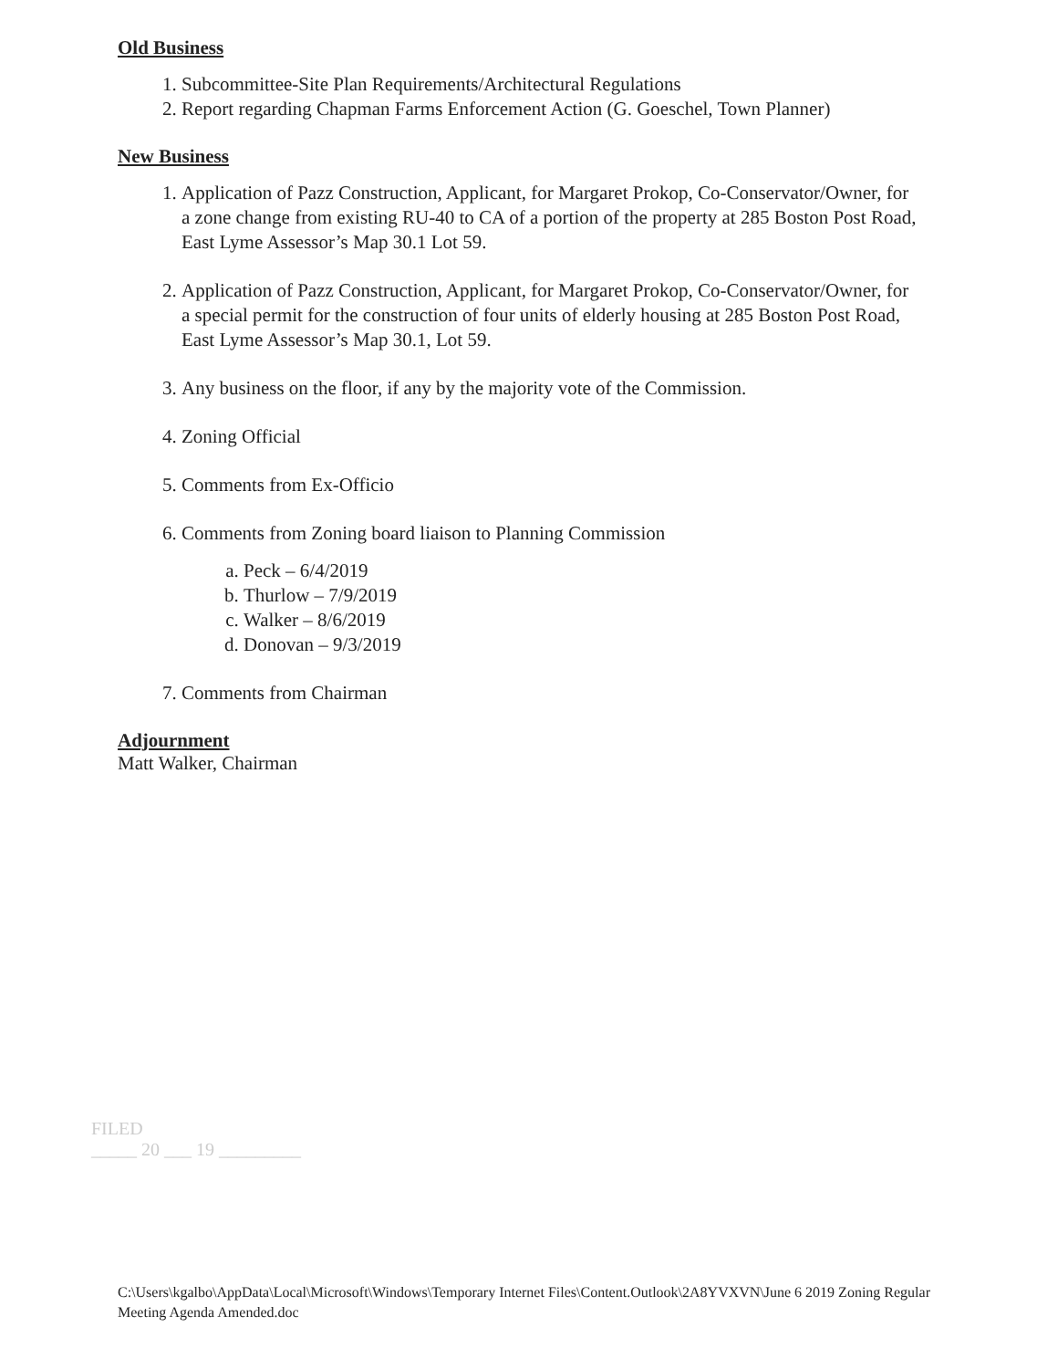Old Business
1. Subcommittee-Site Plan Requirements/Architectural Regulations
2. Report regarding Chapman Farms Enforcement Action (G. Goeschel, Town Planner)
New Business
1. Application of Pazz Construction, Applicant, for Margaret Prokop, Co-Conservator/Owner, for a zone change from existing RU-40 to CA of a portion of the property at 285 Boston Post Road, East Lyme Assessor’s Map 30.1 Lot 59.
2. Application of Pazz Construction, Applicant, for Margaret Prokop, Co-Conservator/Owner, for a special permit for the construction of four units of elderly housing at 285 Boston Post Road, East Lyme Assessor’s Map 30.1, Lot 59.
3. Any business on the floor, if any by the majority vote of the Commission.
4. Zoning Official
5. Comments from Ex-Officio
6. Comments from Zoning board liaison to Planning Commission
a. Peck – 6/4/2019
b. Thurlow – 7/9/2019
c. Walker – 8/6/2019
d. Donovan – 9/3/2019
7. Comments from Chairman
Adjournment
Matt Walker, Chairman
FILED
_____ 20 ___ 19 _________
C:\Users\kgalbo\AppData\Local\Microsoft\Windows\Temporary Internet Files\Content.Outlook\2A8YVXVN\June 6 2019 Zoning Regular Meeting Agenda Amended.doc